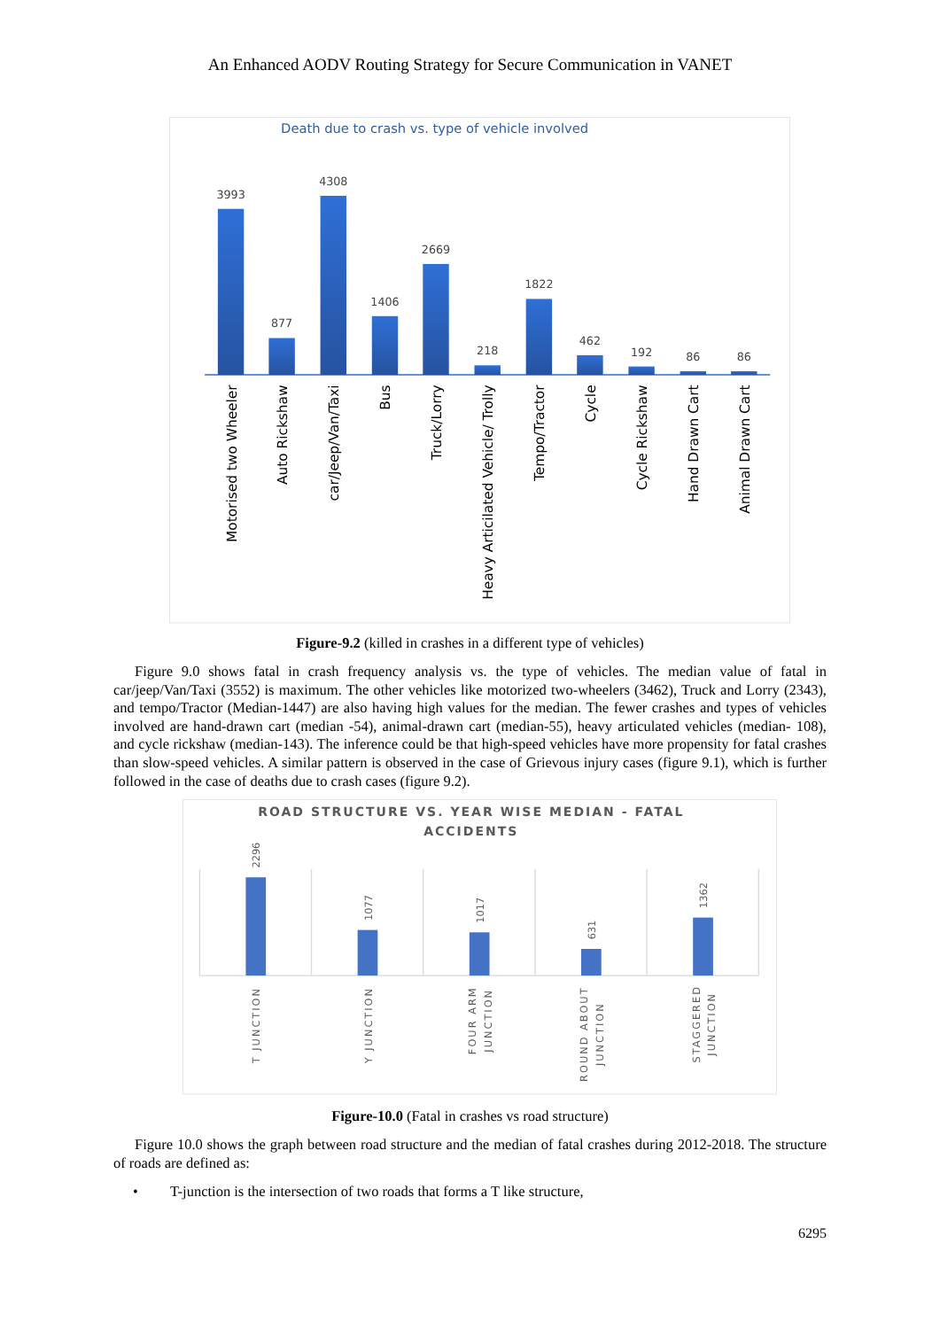An Enhanced AODV Routing Strategy for Secure Communication in VANET
Death due to crash vs. type of vehicle involved
3993
877
4308
1406
2669
218
1822
462
192
86
86
Motorised two Wheeler
Auto Rickshaw
car/Jeep/Van/Taxi
Bus
Truck/Lorry
Heavy Articilated Vehicle/ Trolly
Tempo/Tractor
Cycle
Cycle Rickshaw
Hand Drawn Cart
Animal Drawn Cart
Figure-9.2 (killed in crashes in a different type of vehicles)
Figure 9.0 shows fatal in crash frequency analysis vs. the type of vehicles. The median value of fatal in car/jeep/Van/Taxi (3552) is maximum. The other vehicles like motorized two-wheelers (3462), Truck and Lorry (2343), and tempo/Tractor (Median-1447) are also having high values for the median. The fewer crashes and types of vehicles involved are hand-drawn cart (median -54), animal-drawn cart (median-55), heavy articulated vehicles (median- 108), and cycle rickshaw (median-143). The inference could be that high-speed vehicles have more propensity for fatal crashes than slow-speed vehicles. A similar pattern is observed in the case of Grievous injury cases (figure 9.1), which is further followed in the case of deaths due to crash cases (figure 9.2).
ROAD STRUCTURE VS. YEAR WISE MEDIAN - FATAL
ACCIDENTS
2296
1077
1017
631
1362
T JUNCTION
Y JUNCTION
FOUR ARM
JUNCTION
ROUND ABOUT
JUNCTION
STAGGERED
JUNCTION
Figure-10.0 (Fatal in crashes vs road structure)
Figure 10.0 shows the graph between road structure and the median of fatal crashes during 2012-2018. The structure of roads are defined as:
• T-junction is the intersection of two roads that forms a T like structure,
6295